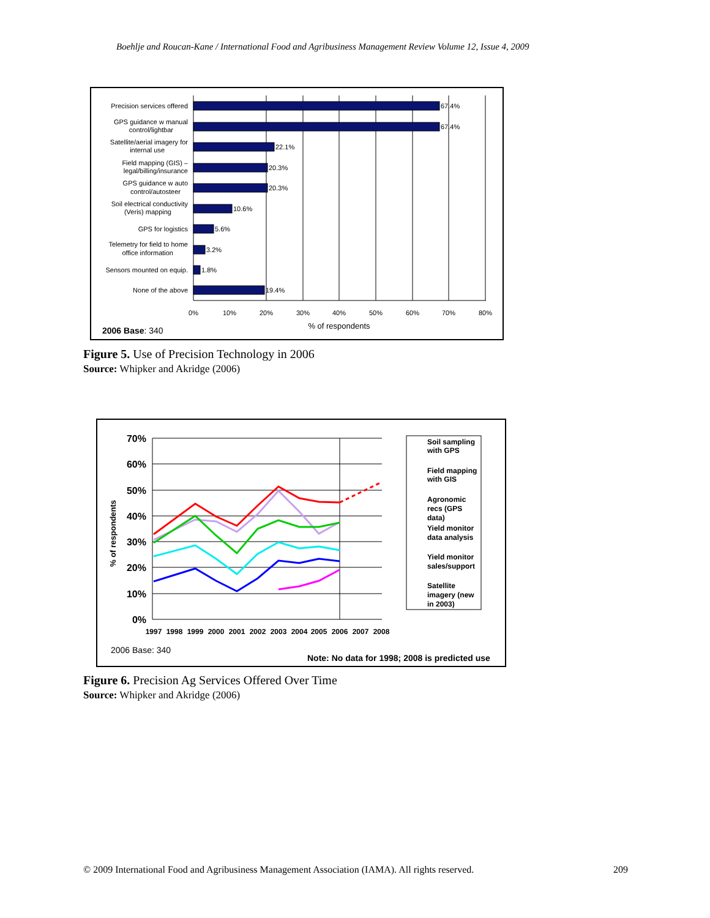Boehlje and Roucan-Kane / International Food and Agribusiness Management Review Volume 12, Issue 4, 2009
Precision services offered
GPS guidance w manual
control/lightbar
Satellite/aerial imagery for
internal use
Field mapping (GIS) –
legal/billing/insurance
GPS guidance w auto
control/autosteer
Soil electrical conductivity
(Veris) mapping
GPS for logistics
Telemetry for field to home
office information
Sensors mounted on equip.
None of the above
67.4%
67.4%
22.1%
20.3%
20.3%
10.6%
5.6%
3.2%
1.8%
19.4%
0%
10%
20%
30%
40%
50%
60%
70%
80%
% of respondents
2006 Base: 340
Figure 5. Use of Precision Technology in 2006
Source: Whipker and Akridge (2006)
70%
60%
50%
40%
30%
20%
10%
0%
% of respondents
1997
1998
1999
2000
2001
2002
2003
2004
2005
2006
2007
2008
Soil sampling
with GPS
Field mapping
with GIS
Agronomic
recs (GPS
data)
Yield monitor
data analysis
Yield monitor
sales/support
Satellite
imagery (new
in 2003)
2006 Base: 340
Note: No data for 1998; 2008 is predicted use
Figure 6. Precision Ag Services Offered Over Time
Source: Whipker and Akridge (2006)
© 2009 International Food and Agribusiness Management Association (IAMA). All rights reserved. 209